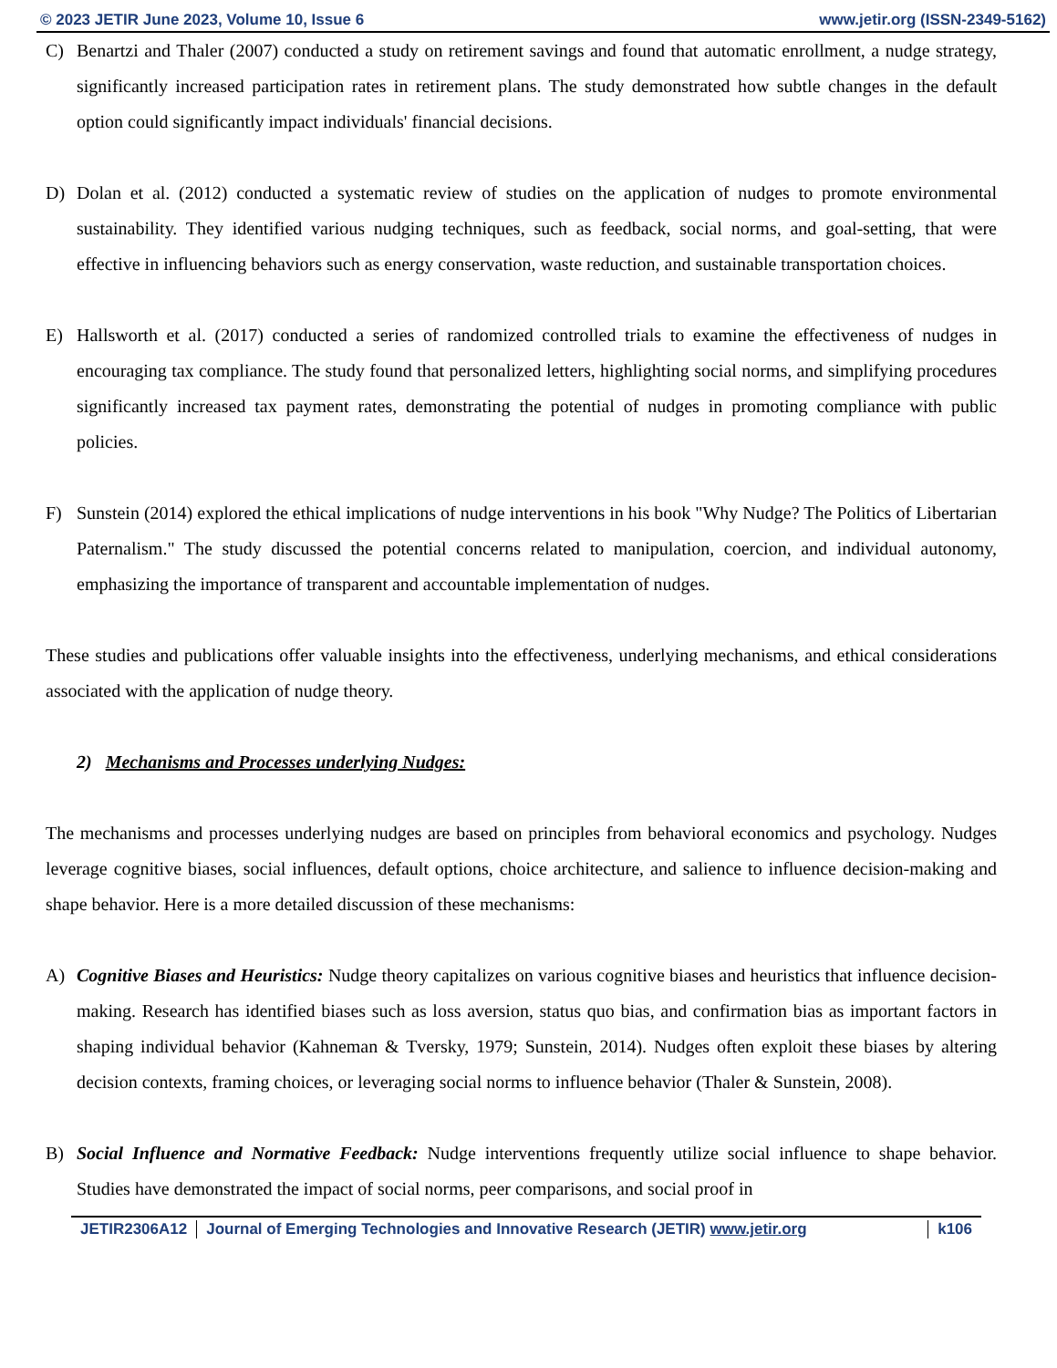© 2023 JETIR June 2023, Volume 10, Issue 6 www.jetir.org (ISSN-2349-5162)
C) Benartzi and Thaler (2007) conducted a study on retirement savings and found that automatic enrollment, a nudge strategy, significantly increased participation rates in retirement plans. The study demonstrated how subtle changes in the default option could significantly impact individuals' financial decisions.
D) Dolan et al. (2012) conducted a systematic review of studies on the application of nudges to promote environmental sustainability. They identified various nudging techniques, such as feedback, social norms, and goal-setting, that were effective in influencing behaviors such as energy conservation, waste reduction, and sustainable transportation choices.
E) Hallsworth et al. (2017) conducted a series of randomized controlled trials to examine the effectiveness of nudges in encouraging tax compliance. The study found that personalized letters, highlighting social norms, and simplifying procedures significantly increased tax payment rates, demonstrating the potential of nudges in promoting compliance with public policies.
F) Sunstein (2014) explored the ethical implications of nudge interventions in his book "Why Nudge? The Politics of Libertarian Paternalism." The study discussed the potential concerns related to manipulation, coercion, and individual autonomy, emphasizing the importance of transparent and accountable implementation of nudges.
These studies and publications offer valuable insights into the effectiveness, underlying mechanisms, and ethical considerations associated with the application of nudge theory.
2) Mechanisms and Processes underlying Nudges:
The mechanisms and processes underlying nudges are based on principles from behavioral economics and psychology. Nudges leverage cognitive biases, social influences, default options, choice architecture, and salience to influence decision-making and shape behavior. Here is a more detailed discussion of these mechanisms:
A) Cognitive Biases and Heuristics: Nudge theory capitalizes on various cognitive biases and heuristics that influence decision-making. Research has identified biases such as loss aversion, status quo bias, and confirmation bias as important factors in shaping individual behavior (Kahneman & Tversky, 1979; Sunstein, 2014). Nudges often exploit these biases by altering decision contexts, framing choices, or leveraging social norms to influence behavior (Thaler & Sunstein, 2008).
B) Social Influence and Normative Feedback: Nudge interventions frequently utilize social influence to shape behavior. Studies have demonstrated the impact of social norms, peer comparisons, and social proof in
JETIR2306A12 Journal of Emerging Technologies and Innovative Research (JETIR) www.jetir.org k106